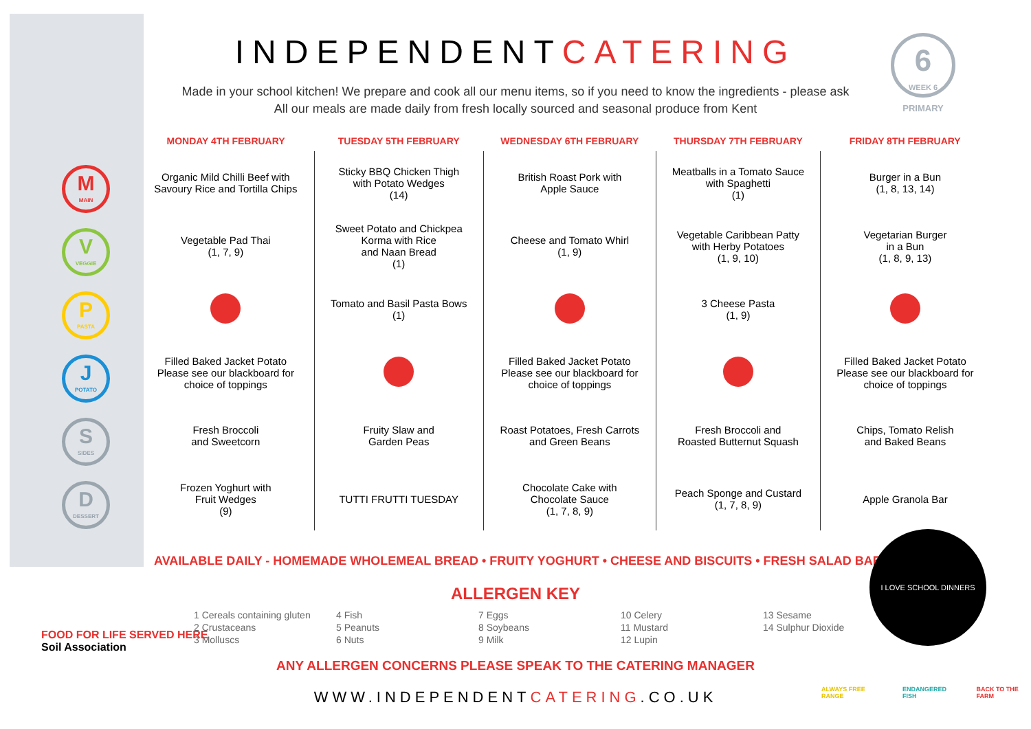INDEPENDENTCATERING
Made in your school kitchen! We prepare and cook all our menu items, so if you need to know the ingredients - please ask
All our meals are made daily from fresh locally sourced and seasonal produce from Kent
6
WEEK 6
PRIMARY
M
MAIN
V
VEGGIE
P
PASTA
J
POTATO
S
SIDES
D
DESSERT
| MONDAY 4TH FEBRUARY | TUESDAY 5TH FEBRUARY | WEDNESDAY 6TH FEBRUARY | THURSDAY 7TH FEBRUARY | FRIDAY 8TH FEBRUARY |
| --- | --- | --- | --- | --- |
| Organic Mild Chilli Beef with Savoury Rice and Tortilla Chips | Sticky BBQ Chicken Thigh with Potato Wedges (14) | British Roast Pork with Apple Sauce | Meatballs in a Tomato Sauce with Spaghetti (1) | Burger in a Bun (1, 8, 13, 14) |
| Vegetable Pad Thai (1, 7, 9) | Sweet Potato and Chickpea Korma with Rice and Naan Bread (1) | Cheese and Tomato Whirl (1, 9) | Vegetable Caribbean Patty with Herby Potatoes (1, 9, 10) | Vegetarian Burger in a Bun (1, 8, 9, 13) |
| | Tomato and Basil Pasta Bows (1) | | 3 Cheese Pasta (1, 9) | |
| Filled Baked Jacket Potato Please see our blackboard for choice of toppings | | Filled Baked Jacket Potato Please see our blackboard for choice of toppings | | Filled Baked Jacket Potato Please see our blackboard for choice of toppings |
| Fresh Broccoli and Sweetcorn | Fruity Slaw and Garden Peas | Roast Potatoes, Fresh Carrots and Green Beans | Fresh Broccoli and Roasted Butternut Squash | Chips, Tomato Relish and Baked Beans |
| Frozen Yoghurt with Fruit Wedges (9) | TUTTI FRUTTI TUESDAY | Chocolate Cake with Chocolate Sauce (1, 7, 8, 9) | Peach Sponge and Custard (1, 7, 8, 9) | Apple Granola Bar |
AVAILABLE DAILY - HOMEMADE WHOLEMEAL BREAD • FRUITY YOGHURT • CHEESE AND BISCUITS • FRESH SALAD BAR
I LOVE SCHOOL DINNERS
ALLERGEN KEY
1 Cereals containing gluten
2 Crustaceans
3 Molluscs
4 Fish
5 Peanuts
6 Nuts
7 Eggs
8 Soybeans
9 Milk
10 Celery
11 Mustard
12 Lupin
13 Sesame
14 Sulphur Dioxide
FOOD FOR LIFE SERVED HERE
Soil Association
ANY ALLERGEN CONCERNS PLEASE SPEAK TO THE CATERING MANAGER
WWW.INDEPENDENTCATERING.CO.UK
ALWAYS FREE RANGE ENDANGERED FISH BACK TO THE FARM